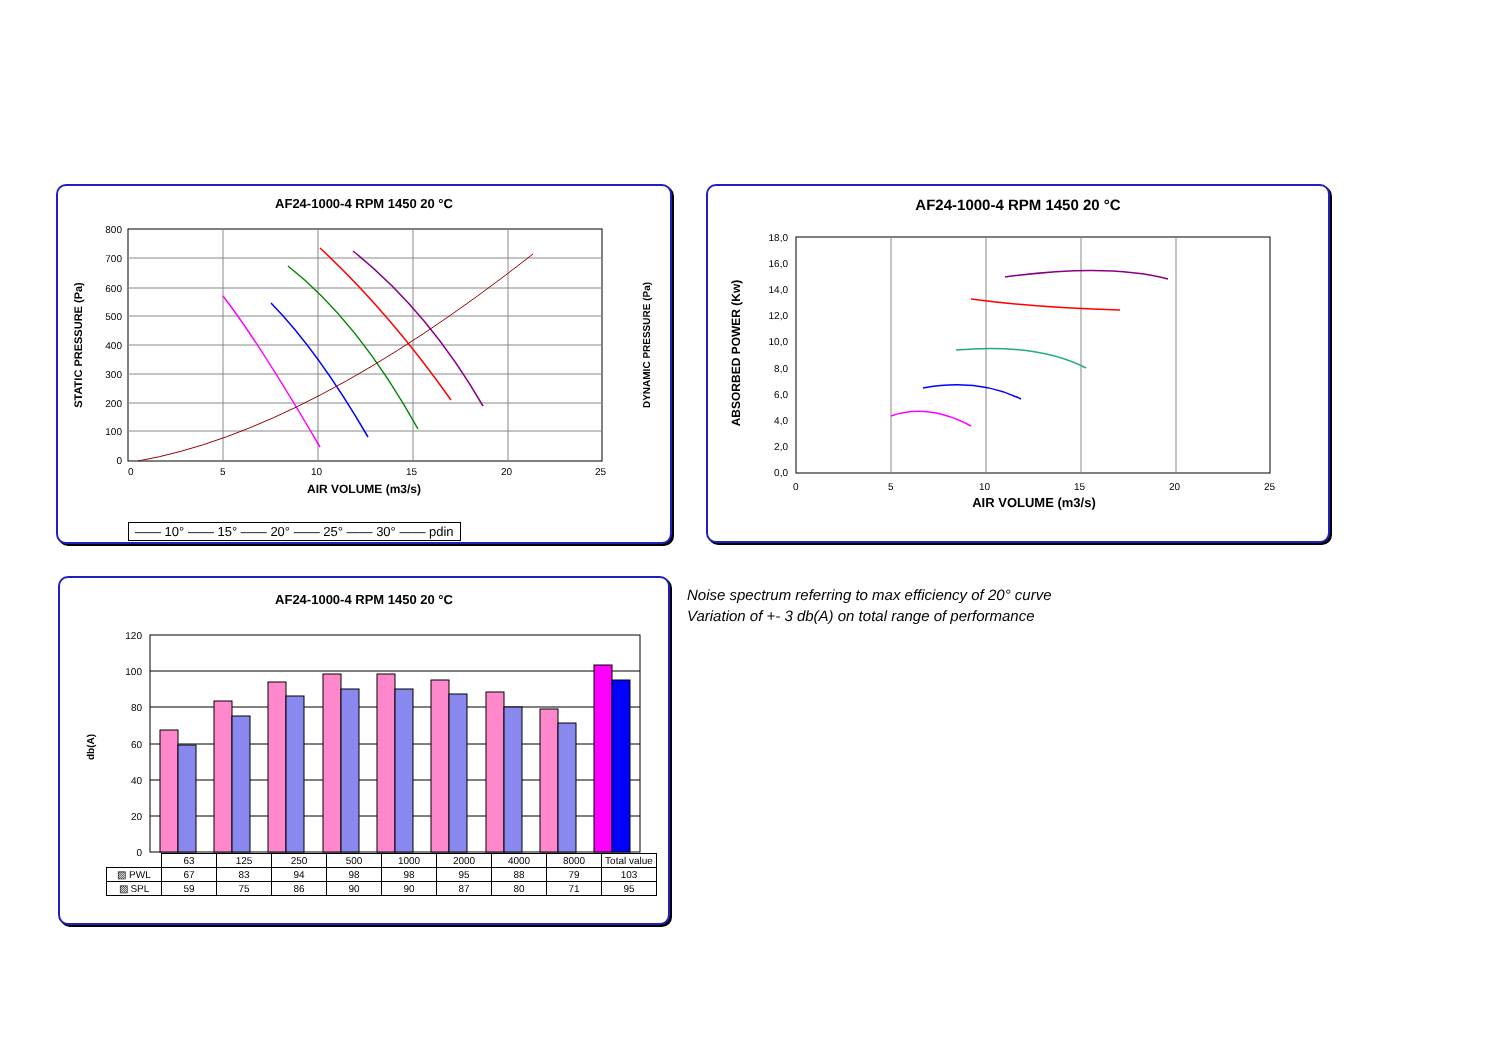AF24-1000-4 RPM 1450 20 °C
800
700
600
500
400
300
200
100
0
0
5
10
15
20
25
AIR VOLUME (m3/s)
STATIC PRESSURE (Pa)
DYNAMIC PRESSURE (Pa)
—— 10° —— 15° —— 20° —— 25° —— 30° —— pdin
AF24-1000-4 RPM 1450 20 °C
18,0
16,0
14,0
12,0
10,0
8,0
6,0
4,0
2,0
0,0
0
5
10
15
20
25
AIR VOLUME (m3/s)
ABSORBED POWER (Kw)
AF24-1000-4 RPM 1450 20 °C
120
100
80
60
40
20
0
db(A)
| | 63 | 125 | 250 | 500 | 1000 | 2000 | 4000 | 8000 | Total value |
| ▧ PWL | 67 | 83 | 94 | 98 | 98 | 95 | 88 | 79 | 103 |
| ▨ SPL | 59 | 75 | 86 | 90 | 90 | 87 | 80 | 71 | 95 |
Noise spectrum referring to max efficiency of 20° curve
Variation of +- 3 db(A) on total range of performance